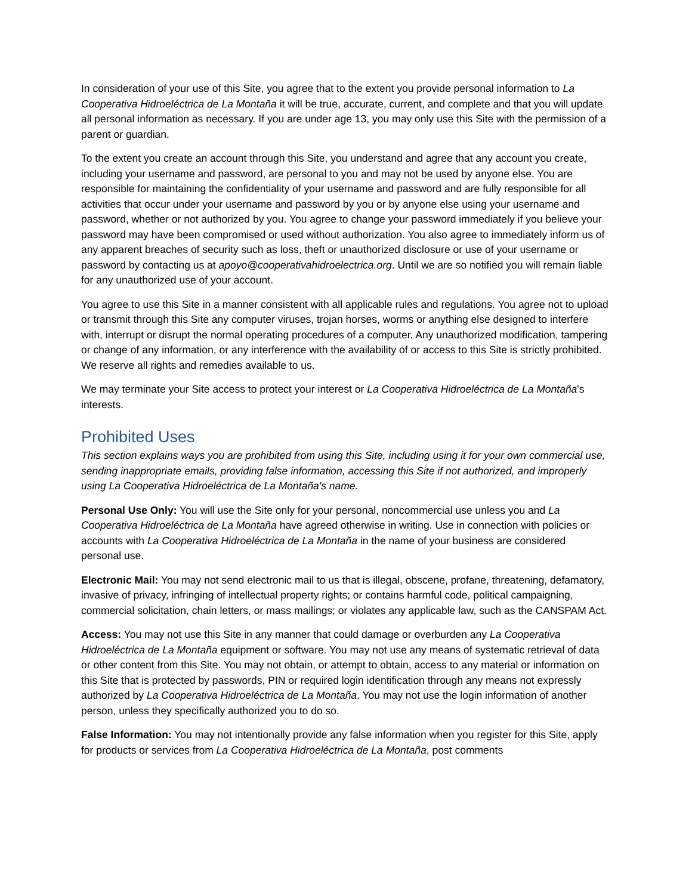In consideration of your use of this Site, you agree that to the extent you provide personal information to La Cooperativa Hidroeléctrica de La Montaña it will be true, accurate, current, and complete and that you will update all personal information as necessary. If you are under age 13, you may only use this Site with the permission of a parent or guardian.
To the extent you create an account through this Site, you understand and agree that any account you create, including your username and password, are personal to you and may not be used by anyone else. You are responsible for maintaining the confidentiality of your username and password and are fully responsible for all activities that occur under your username and password by you or by anyone else using your username and password, whether or not authorized by you. You agree to change your password immediately if you believe your password may have been compromised or used without authorization. You also agree to immediately inform us of any apparent breaches of security such as loss, theft or unauthorized disclosure or use of your username or password by contacting us at apoyo@cooperativahidroelectrica.org. Until we are so notified you will remain liable for any unauthorized use of your account.
You agree to use this Site in a manner consistent with all applicable rules and regulations. You agree not to upload or transmit through this Site any computer viruses, trojan horses, worms or anything else designed to interfere with, interrupt or disrupt the normal operating procedures of a computer. Any unauthorized modification, tampering or change of any information, or any interference with the availability of or access to this Site is strictly prohibited. We reserve all rights and remedies available to us.
We may terminate your Site access to protect your interest or La Cooperativa Hidroeléctrica de La Montaña's interests.
Prohibited Uses
This section explains ways you are prohibited from using this Site, including using it for your own commercial use, sending inappropriate emails, providing false information, accessing this Site if not authorized, and improperly using La Cooperativa Hidroeléctrica de La Montaña's name.
Personal Use Only: You will use the Site only for your personal, noncommercial use unless you and La Cooperativa Hidroeléctrica de La Montaña have agreed otherwise in writing. Use in connection with policies or accounts with La Cooperativa Hidroeléctrica de La Montaña in the name of your business are considered personal use.
Electronic Mail: You may not send electronic mail to us that is illegal, obscene, profane, threatening, defamatory, invasive of privacy, infringing of intellectual property rights; or contains harmful code, political campaigning, commercial solicitation, chain letters, or mass mailings; or violates any applicable law, such as the CANSPAM Act.
Access: You may not use this Site in any manner that could damage or overburden any La Cooperativa Hidroeléctrica de La Montaña equipment or software. You may not use any means of systematic retrieval of data or other content from this Site. You may not obtain, or attempt to obtain, access to any material or information on this Site that is protected by passwords, PIN or required login identification through any means not expressly authorized by La Cooperativa Hidroeléctrica de La Montaña. You may not use the login information of another person, unless they specifically authorized you to do so.
False Information: You may not intentionally provide any false information when you register for this Site, apply for products or services from La Cooperativa Hidroeléctrica de La Montaña, post comments